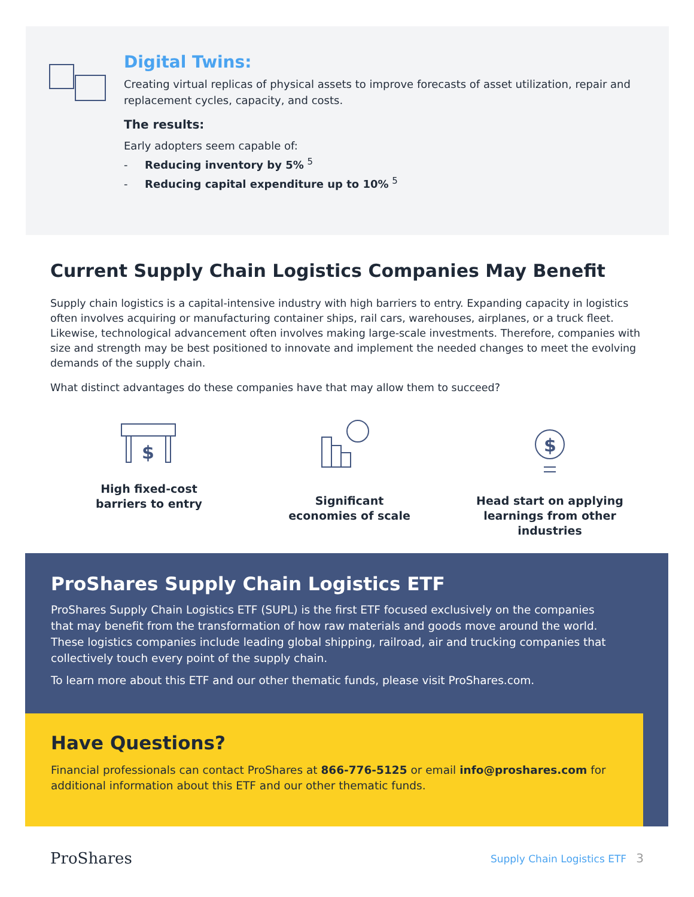Digital Twins:
Creating virtual replicas of physical assets to improve forecasts of asset utilization, repair and replacement cycles, capacity, and costs.
The results:
Early adopters seem capable of:
- Reducing inventory by 5% <sup>5</sup>
- Reducing capital expenditure up to 10% <sup>5</sup>
Current Supply Chain Logistics Companies May Benefit
Supply chain logistics is a capital-intensive industry with high barriers to entry. Expanding capacity in logistics often involves acquiring or manufacturing container ships, rail cars, warehouses, airplanes, or a truck fleet. Likewise, technological advancement often involves making large-scale investments. Therefore, companies with size and strength may be best positioned to innovate and implement the needed changes to meet the evolving demands of the supply chain.
What distinct advantages do these companies have that may allow them to succeed?
$
High fixed-cost
barriers to entry
Significant
economies of scale
$
Head start on applying
learnings from other industries
ProShares Supply Chain Logistics ETF
ProShares Supply Chain Logistics ETF (SUPL) is the first ETF focused exclusively on the companies that may benefit from the transformation of how raw materials and goods move around the world. These logistics companies include leading global shipping, railroad, air and trucking companies that collectively touch every point of the supply chain.
To learn more about this ETF and our other thematic funds, please visit ProShares.com.
Have Questions?
Financial professionals can contact ProShares at 866-776-5125 or email info@proshares.com for additional information about this ETF and our other thematic funds.
ProShares Supply Chain Logistics ETF 3